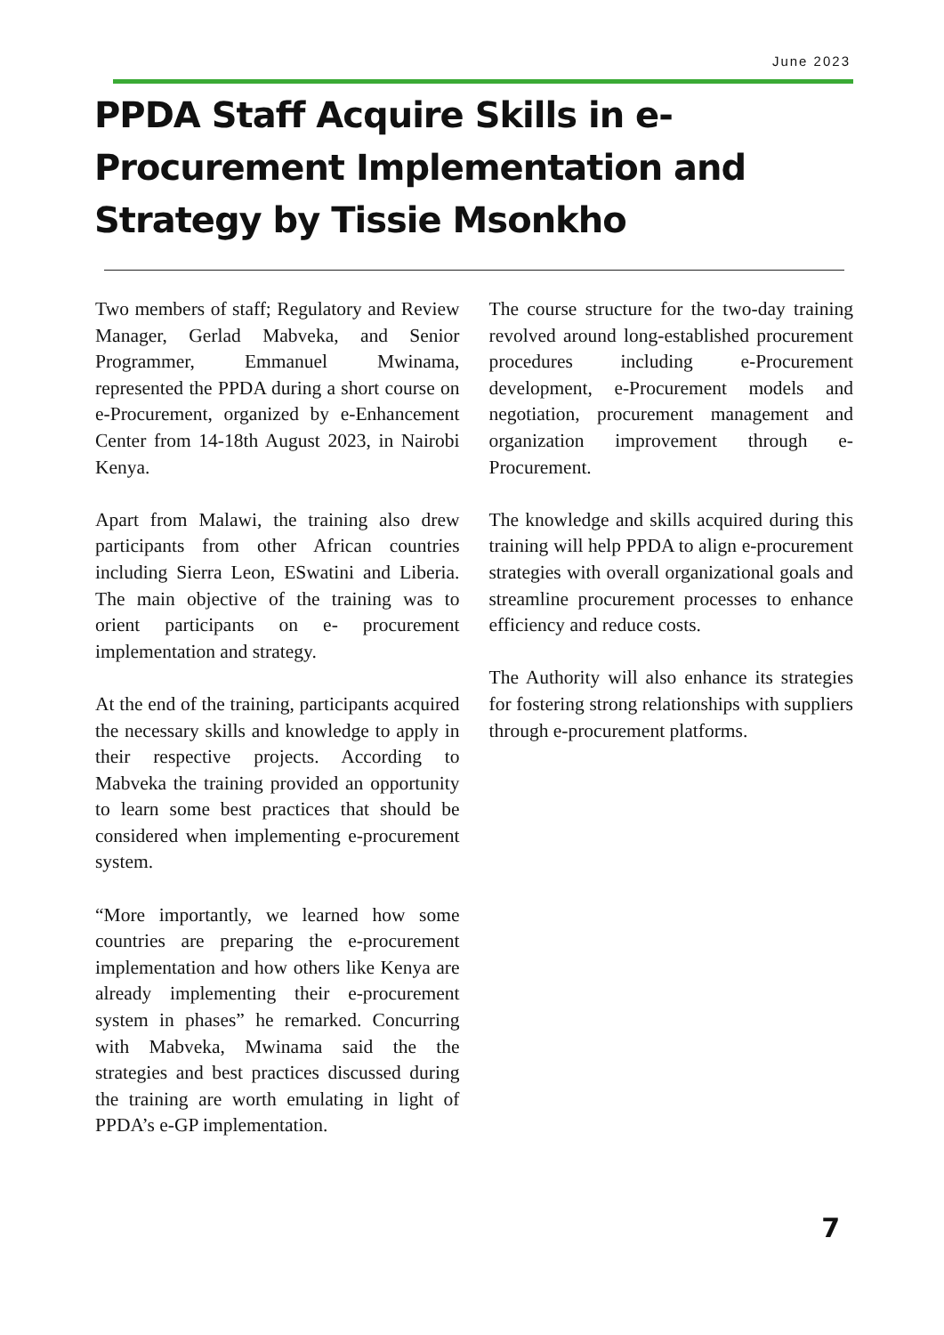June 2023
PPDA Staff Acquire Skills in e-Procurement Implementation and Strategy by Tissie Msonkho
Two members of staff; Regulatory and Review Manager, Gerlad Mabveka, and Senior Programmer, Emmanuel Mwinama, represented the PPDA during a short course on e-Procurement, organized by e-Enhancement Center from 14-18th August 2023, in Nairobi Kenya.
Apart from Malawi, the training also drew participants from other African countries including Sierra Leon, ESwatini and Liberia. The main objective of the training was to orient participants on e- procurement implementation and strategy.
At the end of the training, participants acquired the necessary skills and knowledge to apply in their respective projects. According to Mabveka the training provided an opportunity to learn some best practices that should be considered when implementing e-procurement system.
“More importantly, we learned how some countries are preparing the e-procurement implementation and how others like Kenya are already implementing their e-procurement system in phases” he remarked. Concurring with Mabveka, Mwinama said the the strategies and best practices discussed during the training are worth emulating in light of PPDA’s e-GP implementation.
The course structure for the two-day training revolved around long-established procurement procedures including e-Procurement development, e-Procurement models and negotiation, procurement management and organization improvement through e-Procurement.
The knowledge and skills acquired during this training will help PPDA to align e-procurement strategies with overall organizational goals and streamline procurement processes to enhance efficiency and reduce costs.
The Authority will also enhance its strategies for fostering strong relationships with suppliers through e-procurement platforms.
7